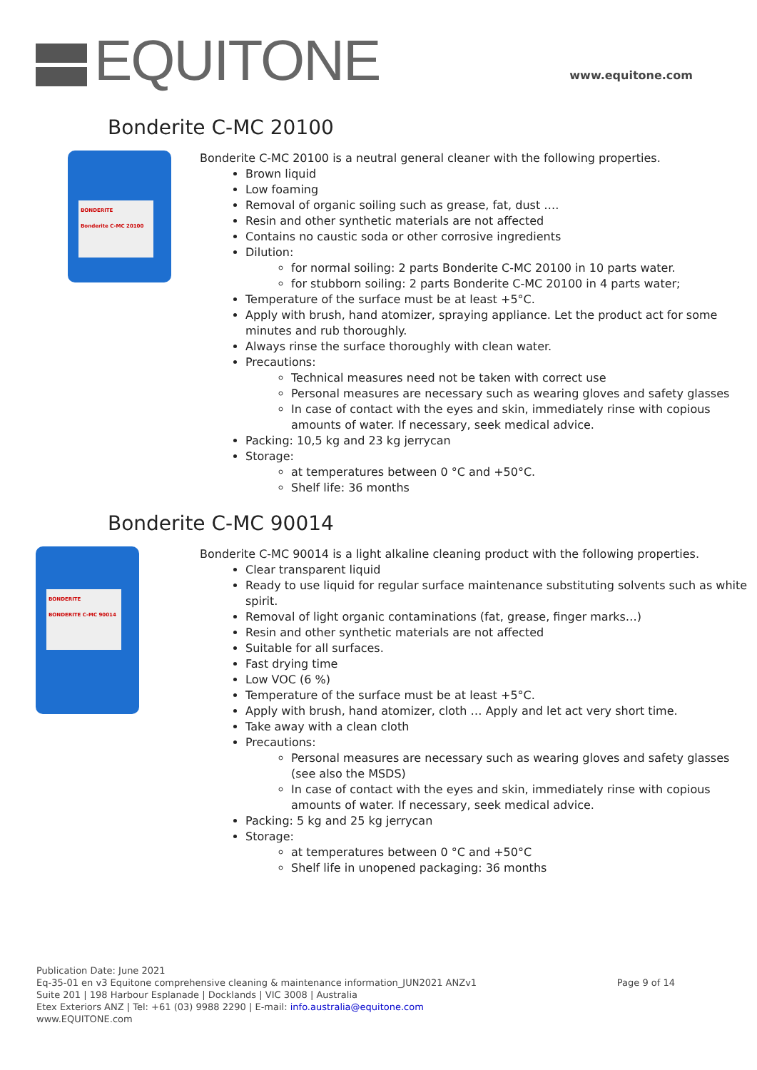EQUITONE www.equitone.com
Bonderite C-MC 20100
BONDERITE
Bonderite C-MC 20100
Bonderite C-MC 20100 is a neutral general cleaner with the following properties.
Brown liquid
Low foaming
Removal of organic soiling such as grease, fat, dust ….
Resin and other synthetic materials are not affected
Contains no caustic soda or other corrosive ingredients
Dilution:
for normal soiling: 2 parts Bonderite C-MC 20100 in 10 parts water.
for stubborn soiling: 2 parts Bonderite C-MC 20100 in 4 parts water;
Temperature of the surface must be at least +5°C.
Apply with brush, hand atomizer, spraying appliance. Let the product act for some minutes and rub thoroughly.
Always rinse the surface thoroughly with clean water.
Precautions:
Technical measures need not be taken with correct use
Personal measures are necessary such as wearing gloves and safety glasses
In case of contact with the eyes and skin, immediately rinse with copious amounts of water. If necessary, seek medical advice.
Packing: 10,5 kg and 23 kg jerrycan
Storage:
at temperatures between 0 °C and +50°C.
Shelf life: 36 months
Bonderite C-MC 90014
BONDERITE
BONDERITE C-MC 90014
Bonderite C-MC 90014 is a light alkaline cleaning product with the following properties.
Clear transparent liquid
Ready to use liquid for regular surface maintenance substituting solvents such as white spirit.
Removal of light organic contaminations (fat, grease, finger marks…)
Resin and other synthetic materials are not affected
Suitable for all surfaces.
Fast drying time
Low VOC (6 %)
Temperature of the surface must be at least +5°C.
Apply with brush, hand atomizer, cloth … Apply and let act very short time.
Take away with a clean cloth
Precautions:
Personal measures are necessary such as wearing gloves and safety glasses (see also the MSDS)
In case of contact with the eyes and skin, immediately rinse with copious amounts of water. If necessary, seek medical advice.
Packing: 5 kg and 25 kg jerrycan
Storage:
at temperatures between 0 °C and +50°C
Shelf life in unopened packaging: 36 months
Publication Date: June 2021
Eq-35-01 en v3 Equitone comprehensive cleaning & maintenance information_JUN2021 ANZv1
Page 9 of 14
Suite 201 | 198 Harbour Esplanade | Docklands | VIC 3008 | Australia
Etex Exteriors ANZ | Tel: +61 (03) 9988 2290 | E-mail: info.australia@equitone.com
www.EQUITONE.com